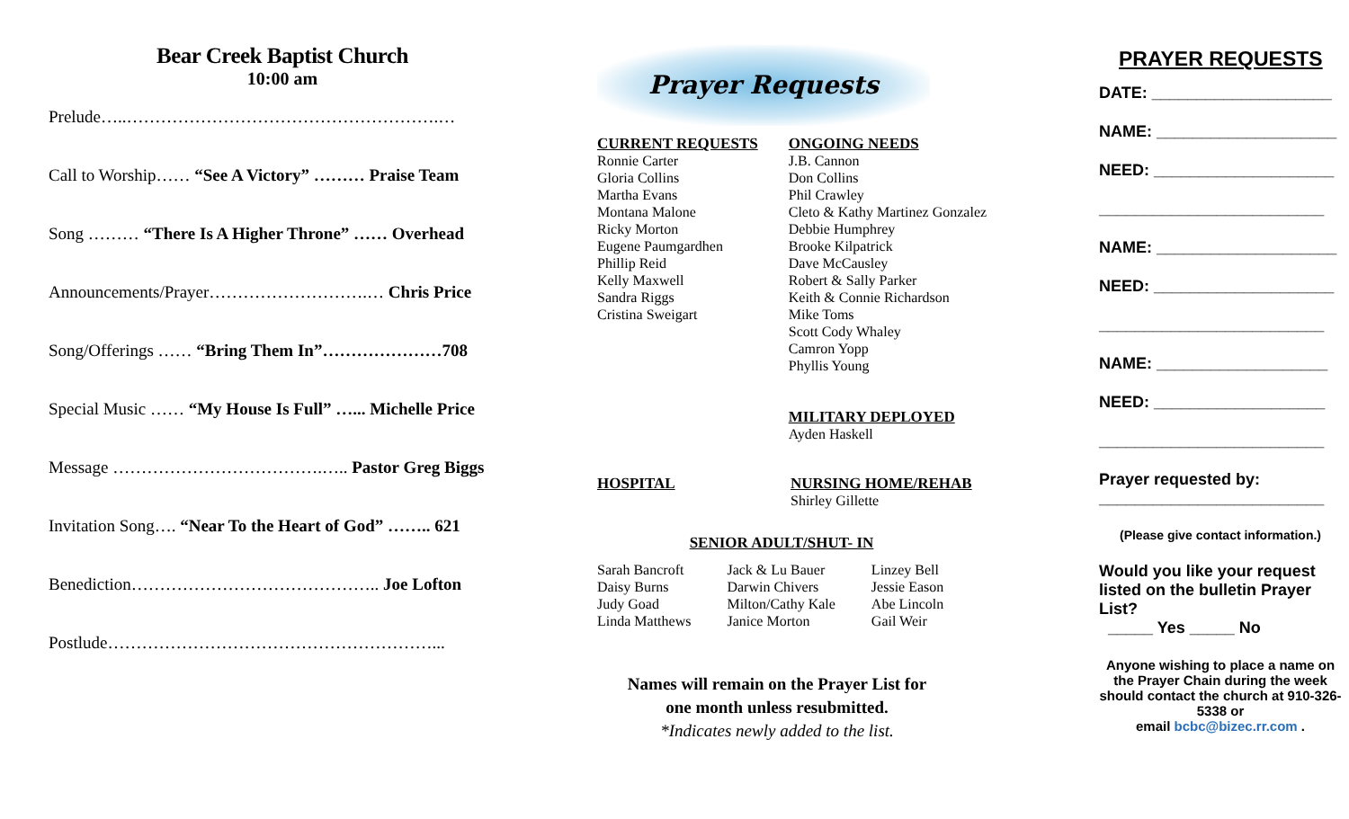Bear Creek Baptist Church
10:00 am
Prelude…..……………………………………………….…
Call to Worship…… “See A Victory” ……… Praise Team
Song ……… “There Is A Higher Throne” …… Overhead
Announcements/Prayer……………………….… Chris Price
Song/Offerings …… “Bring Them In”…………………708
Special Music …… “My House Is Full” …... Michelle Price
Message ……………………………….….. Pastor Greg Biggs
Invitation Song…. “Near To the Heart of God” …….. 621
Benediction…………………………………….. Joe Lofton
Postlude…………………………………………………...
Prayer Requests
CURRENT REQUESTS
Ronnie Carter
Gloria Collins
Martha Evans
Montana Malone
Ricky Morton
Eugene Paumgardhen
Phillip Reid
Kelly Maxwell
Sandra Riggs
Cristina Sweigart
ONGOING NEEDS
J.B. Cannon
Don Collins
Phil Crawley
Cleto & Kathy Martinez Gonzalez
Debbie Humphrey
Brooke Kilpatrick
Dave McCausley
Robert & Sally Parker
Keith & Connie Richardson
Mike Toms
Scott Cody Whaley
Camron Yopp
Phyllis Young
MILITARY DEPLOYED
Ayden Haskell
HOSPITAL NURSING HOME/REHAB
Shirley Gillette
SENIOR ADULT/SHUT- IN
| Sarah Bancroft | Jack & Lu Bauer | Linzey Bell |
| Daisy Burns | Darwin Chivers | Jessie Eason |
| Judy Goad | Milton/Cathy Kale | Abe Lincoln |
| Linda Matthews | Janice Morton | Gail Weir |
Names will remain on the Prayer List for
one month unless resubmitted.
*Indicates newly added to the list.
PRAYER REQUESTS
DATE: ____________________
NAME: ____________________
NEED: ____________________
_________________________
NAME: ____________________
NEED: ____________________
_________________________
NAME: ___________________
NEED: ___________________
_________________________
Prayer requested by:
_________________________
(Please give contact information.)
Would you like your request listed on the bulletin Prayer List?
_____ Yes _____ No
Anyone wishing to place a name on the Prayer Chain during the week should contact the church at 910-326-5338 or
email bcbc@bizec.rr.com .